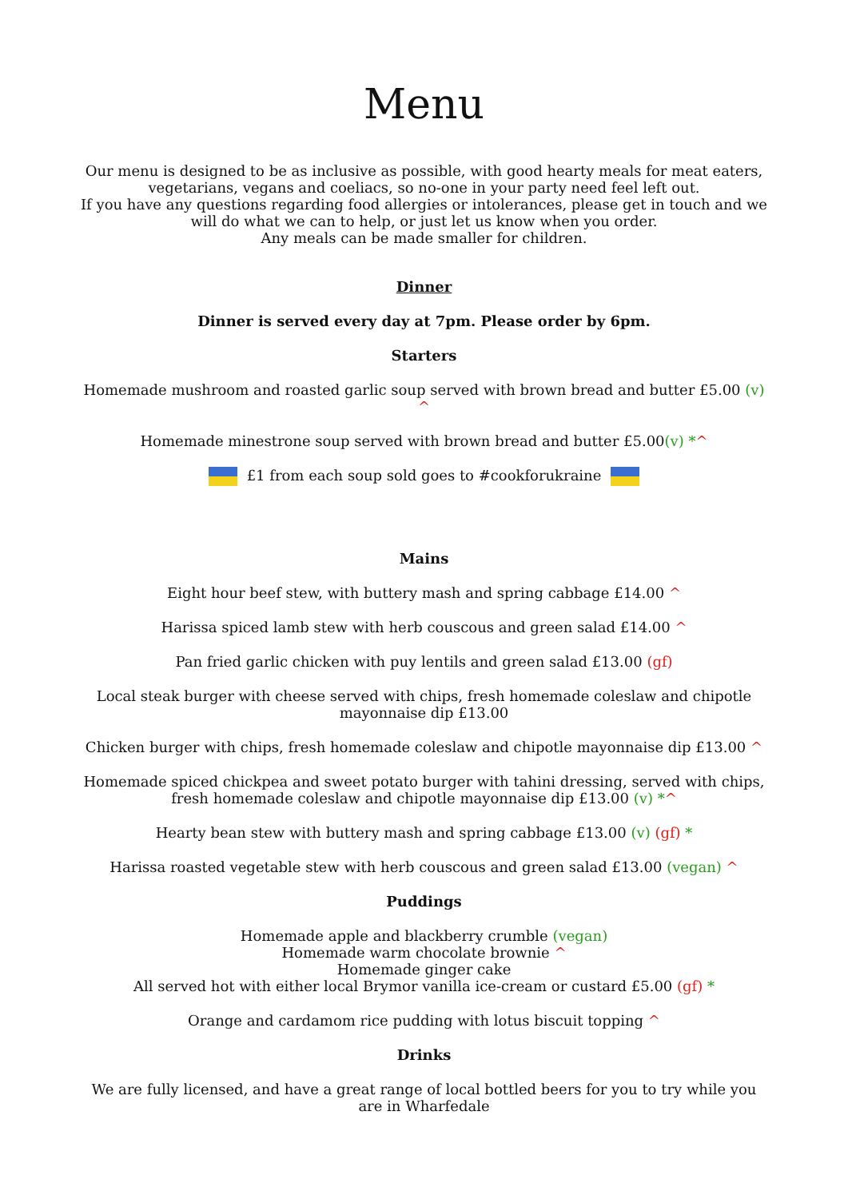Menu
Our menu is designed to be as inclusive as possible, with good hearty meals for meat eaters, vegetarians, vegans and coeliacs, so no-one in your party need feel left out.
If you have any questions regarding food allergies or intolerances, please get in touch and we will do what we can to help, or just let us know when you order.
Any meals can be made smaller for children.
Dinner
Dinner is served every day at 7pm. Please order by 6pm.
Starters
Homemade mushroom and roasted garlic soup served with brown bread and butter £5.00 (v) ^
Homemade minestrone soup served with brown bread and butter £5.00(v) *^
£1 from each soup sold goes to #cookforukraine
Mains
Eight hour beef stew, with buttery mash and spring cabbage £14.00 ^
Harissa spiced lamb stew with herb couscous and green salad £14.00 ^
Pan fried garlic chicken with puy lentils and green salad £13.00 (gf)
Local steak burger with cheese served with chips, fresh homemade coleslaw and chipotle mayonnaise dip £13.00
Chicken burger with chips, fresh homemade coleslaw and chipotle mayonnaise dip £13.00 ^
Homemade spiced chickpea and sweet potato burger with tahini dressing, served with chips, fresh homemade coleslaw and chipotle mayonnaise dip £13.00 (v) *^
Hearty bean stew with buttery mash and spring cabbage £13.00 (v) (gf) *
Harissa roasted vegetable stew with herb couscous and green salad £13.00 (vegan) ^
Puddings
Homemade apple and blackberry crumble (vegan)
Homemade warm chocolate brownie ^
Homemade ginger cake
All served hot with either local Brymor vanilla ice-cream or custard £5.00 (gf) *
Orange and cardamom rice pudding with lotus biscuit topping ^
Drinks
We are fully licensed, and have a great range of local bottled beers for you to try while you are in Wharfedale